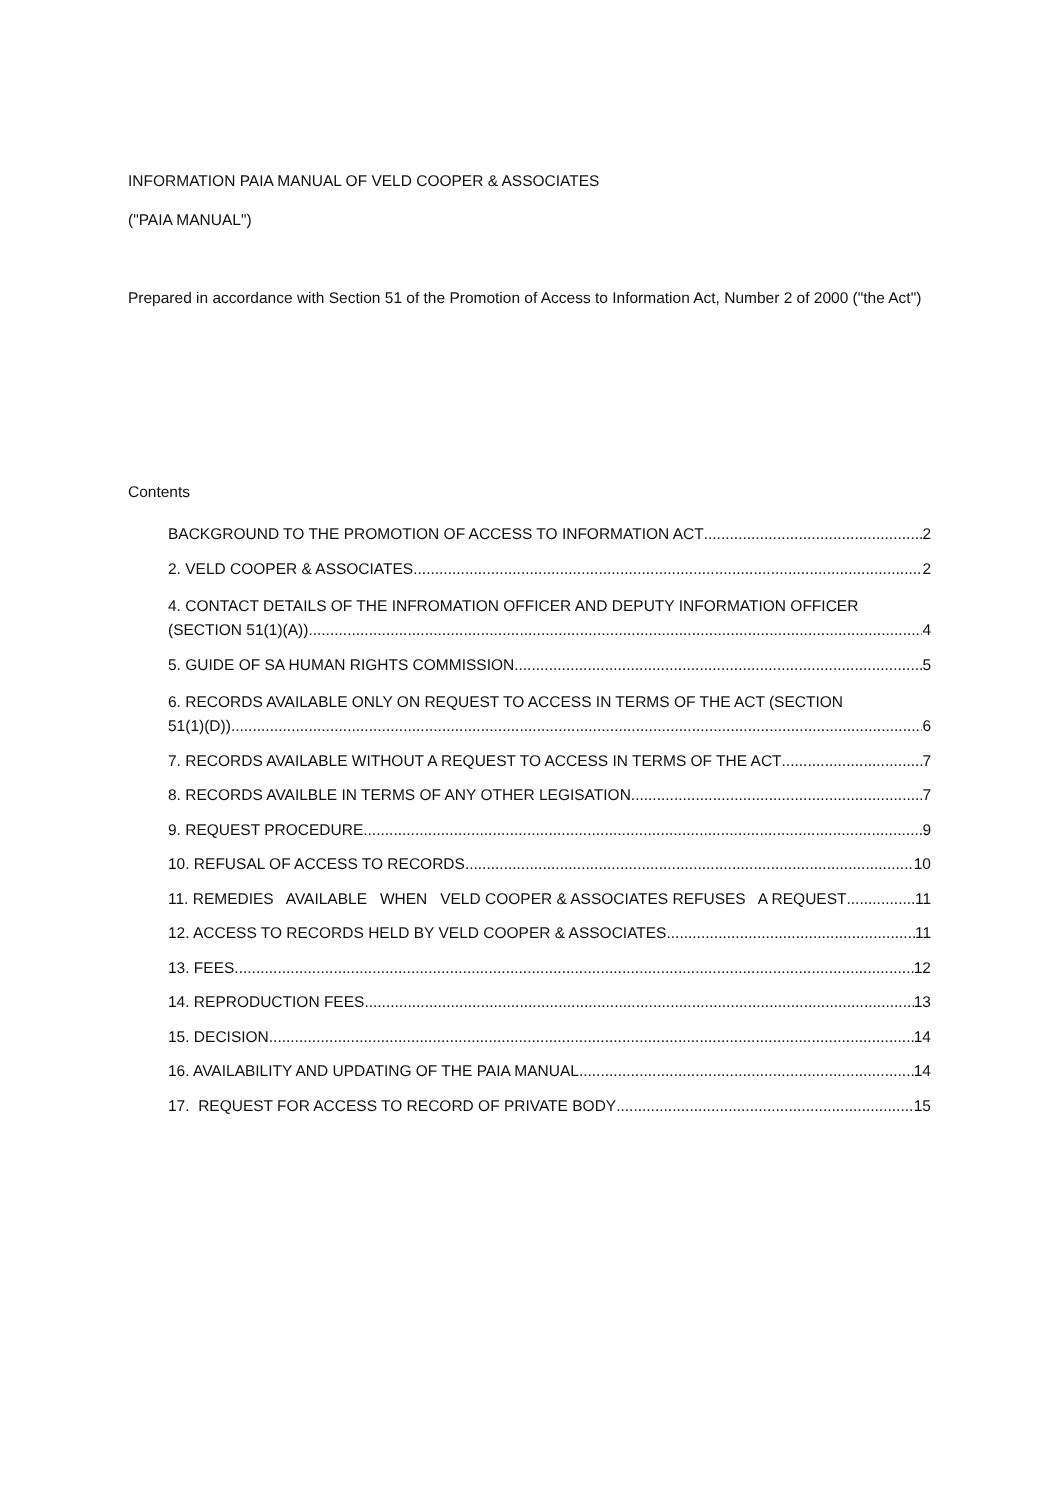INFORMATION PAIA MANUAL OF VELD COOPER & ASSOCIATES
("PAIA MANUAL")
Prepared in accordance with Section 51 of the Promotion of Access to Information Act, Number 2 of 2000 ("the Act")
Contents
BACKGROUND TO THE PROMOTION OF ACCESS TO INFORMATION ACT 2
2. VELD COOPER & ASSOCIATES 2
4. CONTACT DETAILS OF THE INFROMATION OFFICER AND DEPUTY INFORMATION OFFICER
(SECTION 51(1)(A)) 4
5. GUIDE OF SA HUMAN RIGHTS COMMISSION 5
6. RECORDS AVAILABLE ONLY ON REQUEST TO ACCESS IN TERMS OF THE ACT (SECTION
51(1)(D)) 6
7. RECORDS AVAILABLE WITHOUT A REQUEST TO ACCESS IN TERMS OF THE ACT 7
8. RECORDS AVAILBLE IN TERMS OF ANY OTHER LEGISATION 7
9. REQUEST PROCEDURE 9
10. REFUSAL OF ACCESS TO RECORDS 10
11. REMEDIES AVAILABLE WHEN VELD COOPER & ASSOCIATES REFUSES A REQUEST 11
12. ACCESS TO RECORDS HELD BY VELD COOPER & ASSOCIATES 11
13. FEES 12
14. REPRODUCTION FEES 13
15. DECISION 14
16. AVAILABILITY AND UPDATING OF THE PAIA MANUAL 14
17. REQUEST FOR ACCESS TO RECORD OF PRIVATE BODY 15